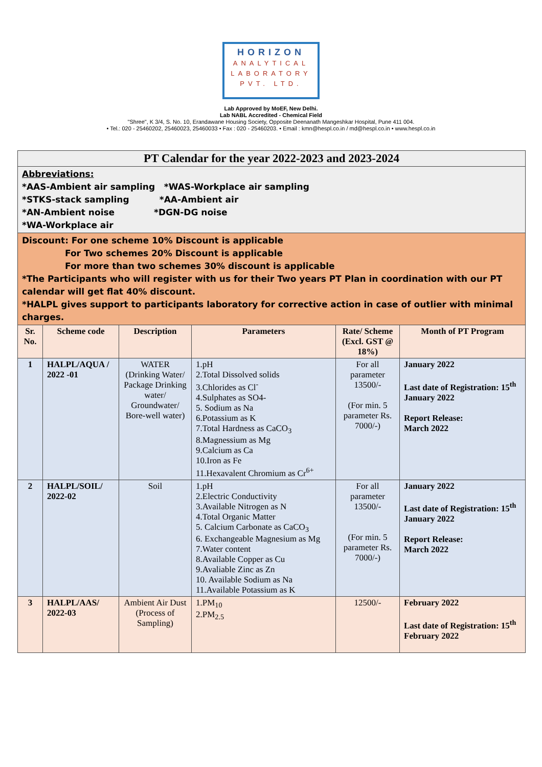HORIZON
ANALYTICAL
LABORATORY
PVT. LTD.
Lab Approved by MoEF, New Delhi.
Lab NABL Accredited - Chemical Field
"Shree", K 3/4, S. No. 10, Erandawane Housing Society, Opposite Deenanath Mangeshkar Hospital, Pune 411 004.
• Tel.: 020 - 25460202, 25460023, 25460033 • Fax : 020 - 25460203. • Email : kmn@hespl.co.in / md@hespl.co.in • www.hespl.co.in
| PT Calendar for the year 2022-2023 and 2023-2024 | | | | | |
| Abbreviations: *AAS-Ambient air sampling *WAS-Workplace air sampling *STKS-stack sampling *AA-Ambient air *AN-Ambient noise *DGN-DG noise *WA-Workplace air | | | | | |
| Discount: For one scheme 10% Discount is applicable For Two schemes 20% Discount is applicable For more than two schemes 30% discount is applicable *The Participants who will register with us for their Two years PT Plan in coordination with our PT calendar will get flat 40% discount. *HALPL gives support to participants laboratory for corrective action in case of outlier with minimal charges. | | | | | |
| Sr. No. | Scheme code | Description | Parameters | Rate/ Scheme (Excl. GST @ 18%) | Month of PT Program |
| 1 | HALPL/AQUA / 2022 -01 | WATER (Drinking Water/ Package Drinking water/ Groundwater/ Bore-well water) | 1.pH 2.Total Dissolved solids 3.Chlorides as Cl<sup>-</sup> 4.Sulphates as SO4- 5. Sodium as Na 6.Potassium as K 7.Total Hardness as CaCO<sub>3</sub> 8.Magnessium as Mg 9.Calcium as Ca 10.Iron as Fe 11.Hexavalent Chromium as Cr<sup>6+</sup> | For all parameter 13500/- (For min. 5 parameter Rs. 7000/-) | January 2022 Last date of Registration: 15<sup>th</sup> January 2022 Report Release: March 2022 |
| 2 | HALPL/SOIL/ 2022-02 | Soil | 1.pH 2.Electric Conductivity 3.Available Nitrogen as N 4.Total Organic Matter 5. Calcium Carbonate as CaCO<sub>3</sub> 6. Exchangeable Magnesium as Mg 7.Water content 8.Available Copper as Cu 9.Avaliable Zinc as Zn 10. Available Sodium as Na 11.Available Potassium as K | For all parameter 13500/- (For min. 5 parameter Rs. 7000/-) | January 2022 Last date of Registration: 15<sup>th</sup> January 2022 Report Release: March 2022 |
| 3 | HALPL/AAS/ 2022-03 | Ambient Air Dust (Process of Sampling) | 1.PM<sub>10</sub> 2.PM<sub>2.5</sub> | 12500/- | February 2022 Last date of Registration: 15<sup>th</sup> February 2022 |